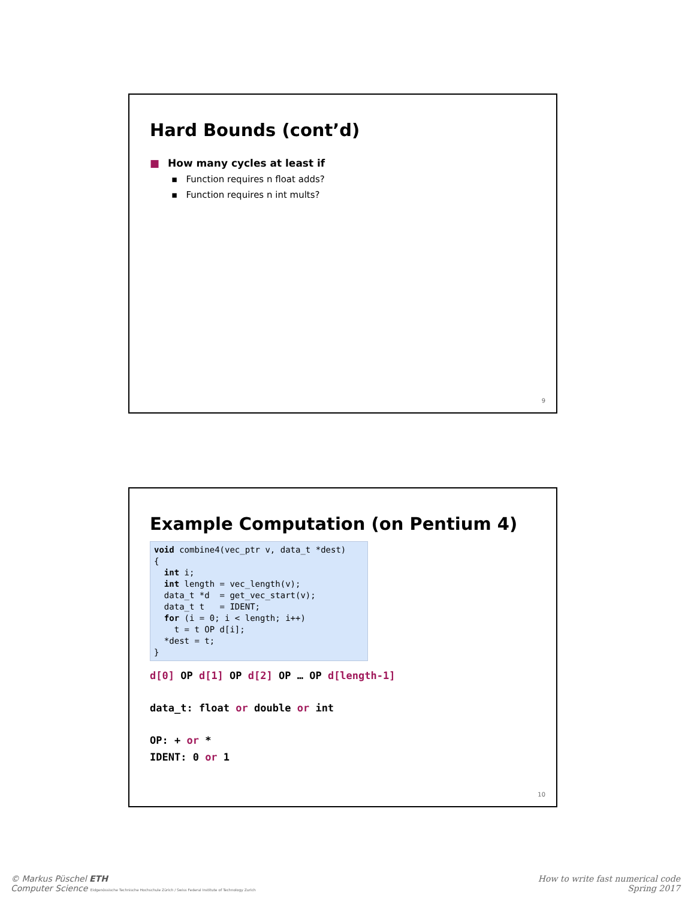Hard Bounds (cont’d)
■ How many cycles at least if
▪ Function requires n float adds?
▪ Function requires n int mults?
9
Example Computation (on Pentium 4)
void combine4(vec_ptr v, data_t *dest)
{
  int i;
  int length = vec_length(v);
  data_t *d  = get_vec_start(v);
  data_t t   = IDENT;
  for (i = 0; i < length; i++)
    t = t OP d[i];
  *dest = t;
}
d[0] OP d[1] OP d[2] OP … OP d[length-1]
data_t: float or double or int
OP: + or *
IDENT: 0 or 1
10
© Markus Püschel ETH
Computer Science Eidgenössische Technische Hochschule Zürich / Swiss Federal Institute of Technology Zurich
How to write fast numerical code
Spring 2017